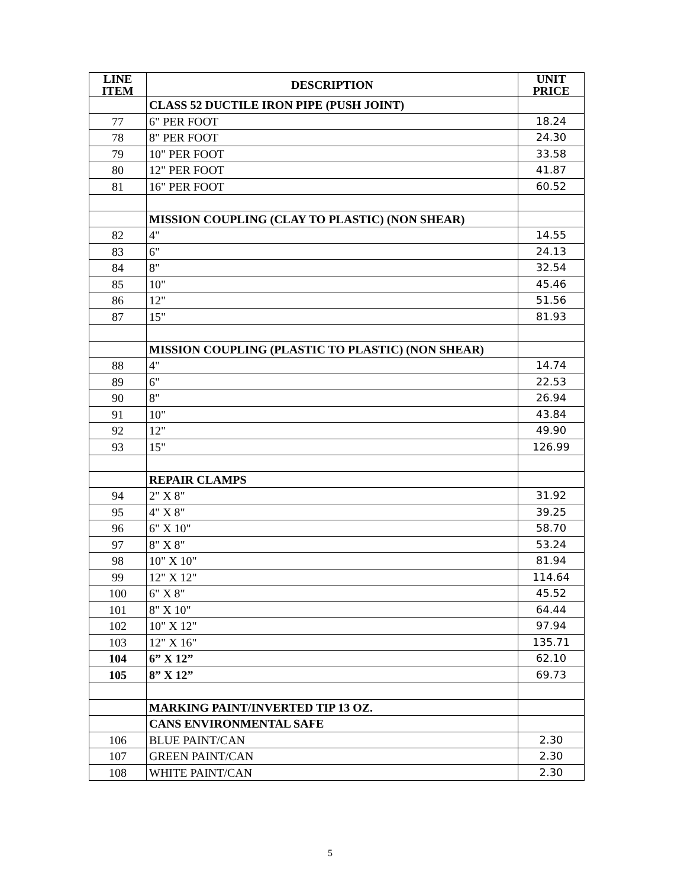| LINE ITEM | DESCRIPTION | UNIT PRICE |
| --- | --- | --- |
| | CLASS 52 DUCTILE IRON PIPE (PUSH JOINT) | |
| 77 | 6" PER FOOT | 18.24 |
| 78 | 8" PER FOOT | 24.30 |
| 79 | 10" PER FOOT | 33.58 |
| 80 | 12" PER FOOT | 41.87 |
| 81 | 16" PER FOOT | 60.52 |
| | MISSION COUPLING (CLAY TO PLASTIC) (NON SHEAR) | |
| 82 | 4" | 14.55 |
| 83 | 6" | 24.13 |
| 84 | 8" | 32.54 |
| 85 | 10" | 45.46 |
| 86 | 12" | 51.56 |
| 87 | 15" | 81.93 |
| | MISSION COUPLING (PLASTIC TO PLASTIC) (NON SHEAR) | |
| 88 | 4" | 14.74 |
| 89 | 6" | 22.53 |
| 90 | 8" | 26.94 |
| 91 | 10" | 43.84 |
| 92 | 12" | 49.90 |
| 93 | 15" | 126.99 |
| | REPAIR CLAMPS | |
| 94 | 2" X 8" | 31.92 |
| 95 | 4" X 8" | 39.25 |
| 96 | 6" X 10" | 58.70 |
| 97 | 8" X 8" | 53.24 |
| 98 | 10" X 10" | 81.94 |
| 99 | 12" X 12" | 114.64 |
| 100 | 6" X 8" | 45.52 |
| 101 | 8" X 10" | 64.44 |
| 102 | 10" X 12" | 97.94 |
| 103 | 12" X 16" | 135.71 |
| 104 | 6” X 12” | 62.10 |
| 105 | 8” X 12” | 69.73 |
| | MARKING PAINT/INVERTED TIP 13 OZ. | |
| | CANS ENVIRONMENTAL SAFE | |
| 106 | BLUE PAINT/CAN | 2.30 |
| 107 | GREEN PAINT/CAN | 2.30 |
| 108 | WHITE PAINT/CAN | 2.30 |
5